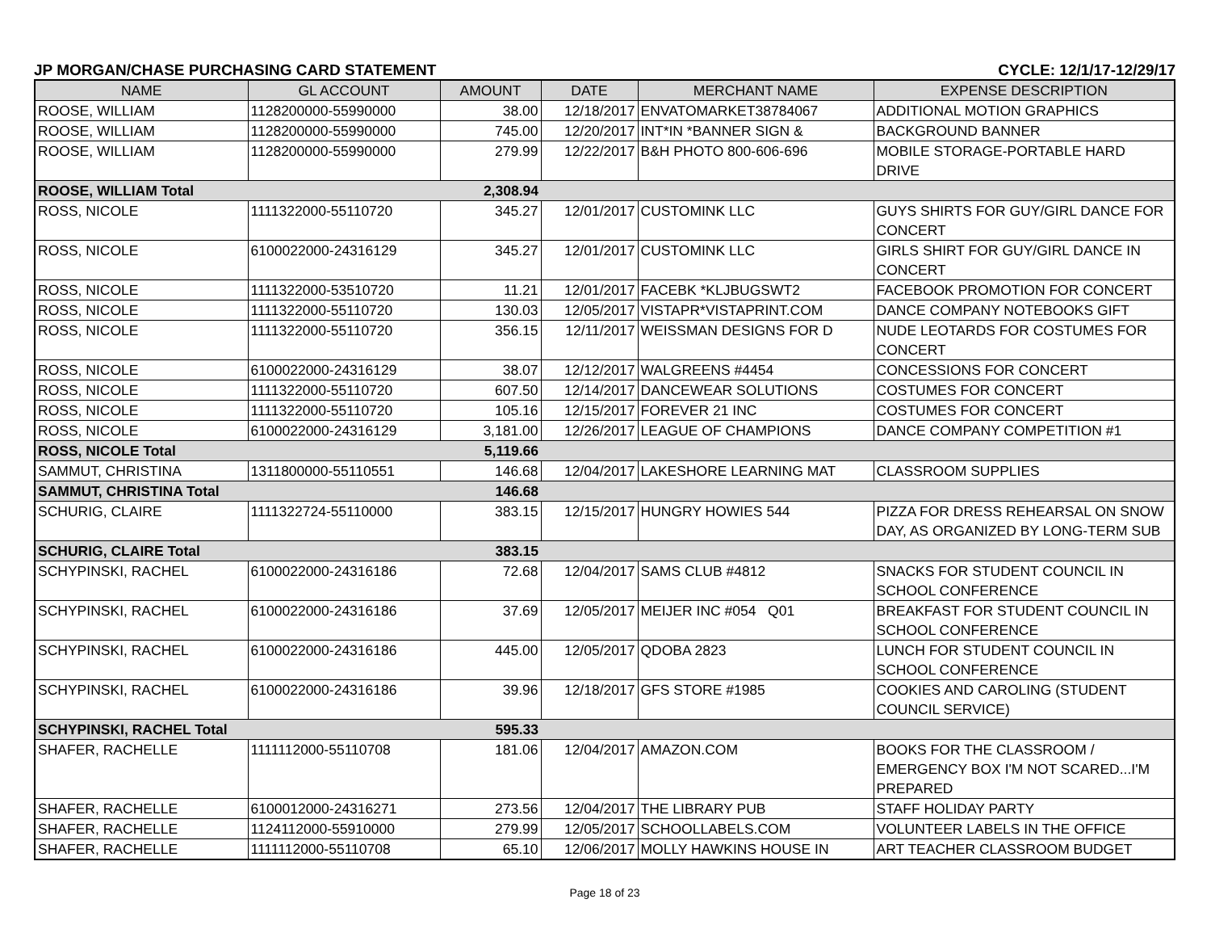JP MORGAN/CHASE PURCHASING CARD STATEMENT CYCLE: 12/1/17-12/29/17
| NAME | GL ACCOUNT | AMOUNT | DATE | MERCHANT NAME | EXPENSE DESCRIPTION |
| --- | --- | --- | --- | --- | --- |
| ROOSE, WILLIAM | 1128200000-55990000 | 38.00 | 12/18/2017 | ENVATOMARKET38784067 | ADDITIONAL MOTION GRAPHICS |
| ROOSE, WILLIAM | 1128200000-55990000 | 745.00 | 12/20/2017 | INT*IN *BANNER SIGN & | BACKGROUND BANNER |
| ROOSE, WILLIAM | 1128200000-55990000 | 279.99 | 12/22/2017 | B&H PHOTO 800-606-696 | MOBILE STORAGE-PORTABLE HARD DRIVE |
| ROOSE, WILLIAM Total | | 2,308.94 | | | |
| ROSS, NICOLE | 1111322000-55110720 | 345.27 | 12/01/2017 | CUSTOMINK LLC | GUYS SHIRTS FOR GUY/GIRL DANCE FOR CONCERT |
| ROSS, NICOLE | 6100022000-24316129 | 345.27 | 12/01/2017 | CUSTOMINK LLC | GIRLS SHIRT FOR GUY/GIRL DANCE IN CONCERT |
| ROSS, NICOLE | 1111322000-53510720 | 11.21 | 12/01/2017 | FACEBK *KLJBUGSWT2 | FACEBOOK PROMOTION FOR CONCERT |
| ROSS, NICOLE | 1111322000-55110720 | 130.03 | 12/05/2017 | VISTAPR*VISTAPRINT.COM | DANCE COMPANY NOTEBOOKS GIFT |
| ROSS, NICOLE | 1111322000-55110720 | 356.15 | 12/11/2017 | WEISSMAN DESIGNS FOR D | NUDE LEOTARDS FOR COSTUMES FOR CONCERT |
| ROSS, NICOLE | 6100022000-24316129 | 38.07 | 12/12/2017 | WALGREENS #4454 | CONCESSIONS FOR CONCERT |
| ROSS, NICOLE | 1111322000-55110720 | 607.50 | 12/14/2017 | DANCEWEAR SOLUTIONS | COSTUMES FOR CONCERT |
| ROSS, NICOLE | 1111322000-55110720 | 105.16 | 12/15/2017 | FOREVER 21 INC | COSTUMES FOR CONCERT |
| ROSS, NICOLE | 6100022000-24316129 | 3,181.00 | 12/26/2017 | LEAGUE OF CHAMPIONS | DANCE COMPANY COMPETITION #1 |
| ROSS, NICOLE Total | | 5,119.66 | | | |
| SAMMUT, CHRISTINA | 1311800000-55110551 | 146.68 | 12/04/2017 | LAKESHORE LEARNING MAT | CLASSROOM SUPPLIES |
| SAMMUT, CHRISTINA Total | | 146.68 | | | |
| SCHURIG, CLAIRE | 1111322724-55110000 | 383.15 | 12/15/2017 | HUNGRY HOWIES 544 | PIZZA FOR DRESS REHEARSAL ON SNOW DAY, AS ORGANIZED BY LONG-TERM SUB |
| SCHURIG, CLAIRE Total | | 383.15 | | | |
| SCHYPINSKI, RACHEL | 6100022000-24316186 | 72.68 | 12/04/2017 | SAMS CLUB #4812 | SNACKS FOR STUDENT COUNCIL IN SCHOOL CONFERENCE |
| SCHYPINSKI, RACHEL | 6100022000-24316186 | 37.69 | 12/05/2017 | MEIJER INC #054 Q01 | BREAKFAST FOR STUDENT COUNCIL IN SCHOOL CONFERENCE |
| SCHYPINSKI, RACHEL | 6100022000-24316186 | 445.00 | 12/05/2017 | QDOBA 2823 | LUNCH FOR STUDENT COUNCIL IN SCHOOL CONFERENCE |
| SCHYPINSKI, RACHEL | 6100022000-24316186 | 39.96 | 12/18/2017 | GFS STORE #1985 | COOKIES AND CAROLING (STUDENT COUNCIL SERVICE) |
| SCHYPINSKI, RACHEL Total | | 595.33 | | | |
| SHAFER, RACHELLE | 1111112000-55110708 | 181.06 | 12/04/2017 | AMAZON.COM | BOOKS FOR THE CLASSROOM / EMERGENCY BOX I'M NOT SCARED...I'M PREPARED |
| SHAFER, RACHELLE | 6100012000-24316271 | 273.56 | 12/04/2017 | THE LIBRARY PUB | STAFF HOLIDAY PARTY |
| SHAFER, RACHELLE | 1124112000-55910000 | 279.99 | 12/05/2017 | SCHOOLLABELS.COM | VOLUNTEER LABELS IN THE OFFICE |
| SHAFER, RACHELLE | 1111112000-55110708 | 65.10 | 12/06/2017 | MOLLY HAWKINS HOUSE IN | ART TEACHER CLASSROOM BUDGET |
Page 18 of 23